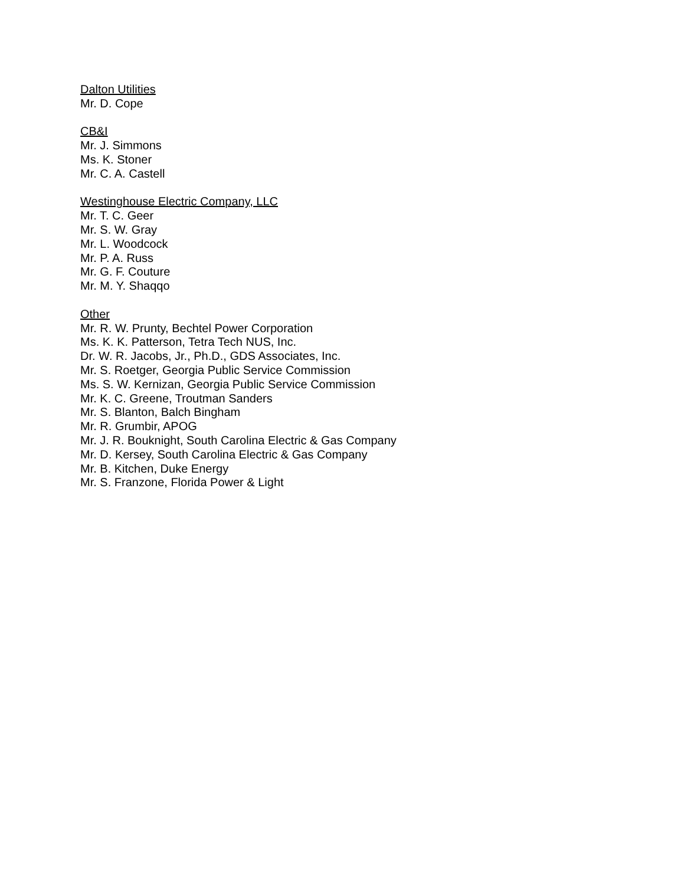Dalton Utilities
Mr. D. Cope
CB&I
Mr. J. Simmons
Ms. K. Stoner
Mr. C. A. Castell
Westinghouse Electric Company, LLC
Mr. T. C. Geer
Mr. S. W. Gray
Mr. L. Woodcock
Mr. P. A. Russ
Mr. G. F. Couture
Mr. M. Y. Shaqqo
Other
Mr. R. W. Prunty, Bechtel Power Corporation
Ms. K. K. Patterson, Tetra Tech NUS, Inc.
Dr. W. R. Jacobs, Jr., Ph.D., GDS Associates, Inc.
Mr. S. Roetger, Georgia Public Service Commission
Ms. S. W. Kernizan, Georgia Public Service Commission
Mr. K. C. Greene, Troutman Sanders
Mr. S. Blanton, Balch Bingham
Mr. R. Grumbir, APOG
Mr. J. R. Bouknight, South Carolina Electric & Gas Company
Mr. D. Kersey, South Carolina Electric & Gas Company
Mr. B. Kitchen, Duke Energy
Mr. S. Franzone, Florida Power & Light